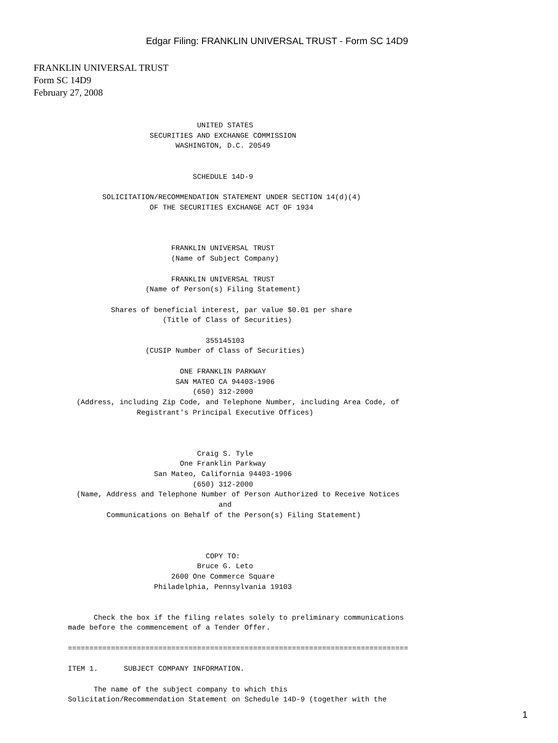Edgar Filing: FRANKLIN UNIVERSAL TRUST - Form SC 14D9
FRANKLIN UNIVERSAL TRUST
Form SC 14D9
February 27, 2008
                              UNITED STATES
                   SECURITIES AND EXCHANGE COMMISSION
                         WASHINGTON, D.C. 20549


                             SCHEDULE 14D-9

        SOLICITATION/RECOMMENDATION STATEMENT UNDER SECTION 14(d)(4)
                   OF THE SECURITIES EXCHANGE ACT OF 1934



                        FRANKLIN UNIVERSAL TRUST
                        (Name of Subject Company)

                        FRANKLIN UNIVERSAL TRUST
                  (Name of Person(s) Filing Statement)

          Shares of beneficial interest, par value $0.01 per share
                      (Title of Class of Securities)

                                355145103
                  (CUSIP Number of Class of Securities)

                          ONE FRANKLIN PARKWAY
                         SAN MATEO CA 94403-1906
                             (650) 312-2000
  (Address, including Zip Code, and Telephone Number, including Area Code, of
                Registrant's Principal Executive Offices)



                              Craig S. Tyle
                          One Franklin Parkway
                    San Mateo, California 94403-1906
                             (650) 312-2000
  (Name, Address and Telephone Number of Person Authorized to Receive Notices
                                   and
         Communications on Behalf of the Person(s) Filing Statement)



                                COPY TO:
                              Bruce G. Leto
                        2600 One Commerce Square
                    Philadelphia, Pennsylvania 19103


      Check the box if the filing relates solely to preliminary communications
made before the commencement of a Tender Offer.

===============================================================================

ITEM 1.      SUBJECT COMPANY INFORMATION.

      The name of the subject company to which this
Solicitation/Recommendation Statement on Schedule 14D-9 (together with the
1